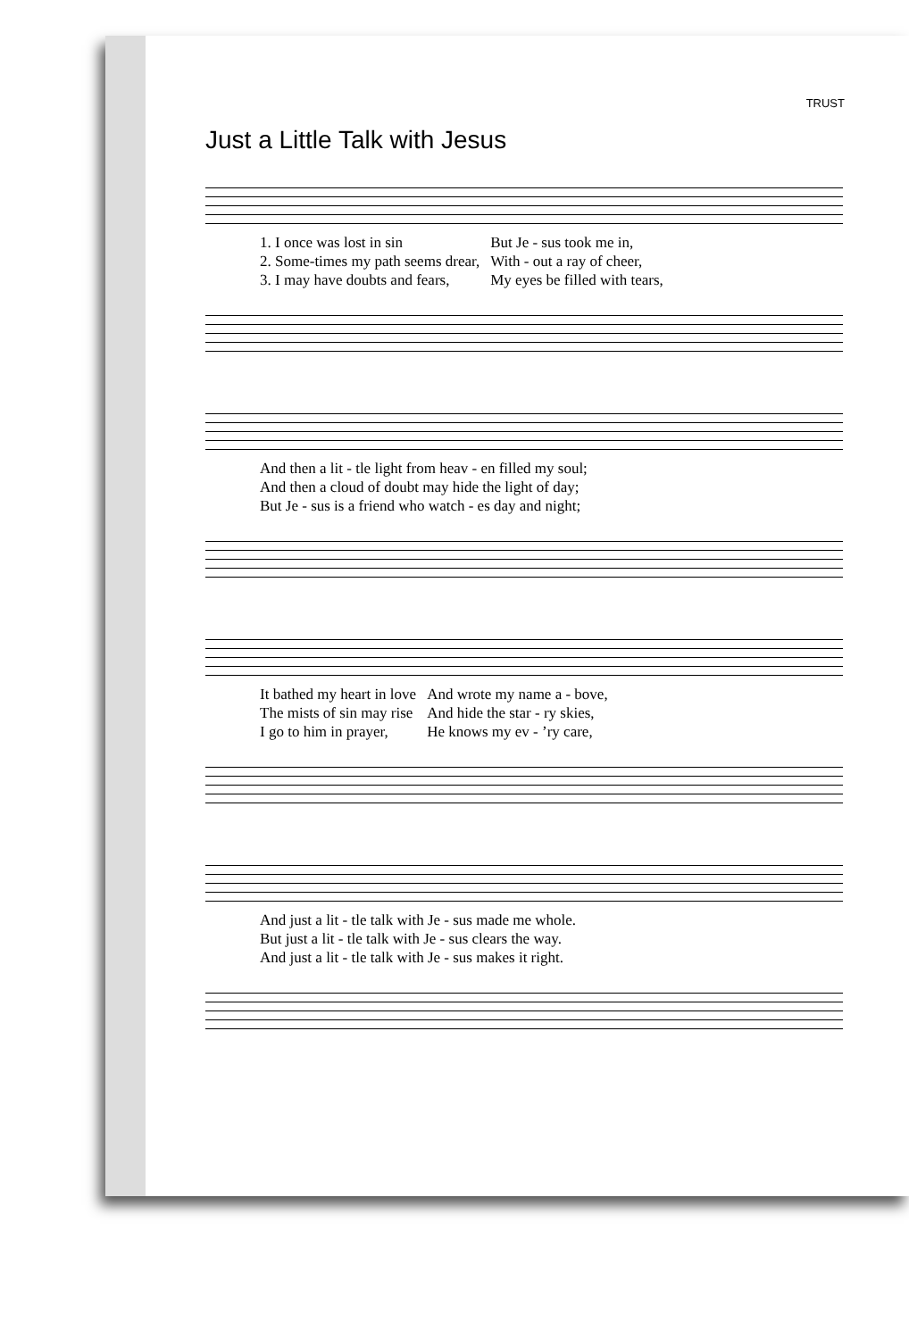TRUST
Just a Little Talk with Jesus
| 1. I once was lost in sin | But Je - sus took me in, |
| 2. Some-times my path seems drear, | With - out a ray of cheer, |
| 3. I may have doubts and fears, | My eyes be filled with tears, |
| And then a lit - tle light from heav - en filled my soul; |
| And then a cloud of doubt may hide the light of day; |
| But Je - sus is a friend who watch - es day and night; |
| It bathed my heart in love | And wrote my name a - bove, |
| The mists of sin may rise | And hide the star - ry skies, |
| I go to him in prayer, | He knows my ev - ’ry care, |
| And just a lit - tle talk with Je - sus made me whole. |
| But just a lit - tle talk with Je - sus clears the way. |
| And just a lit - tle talk with Je - sus makes it right. |